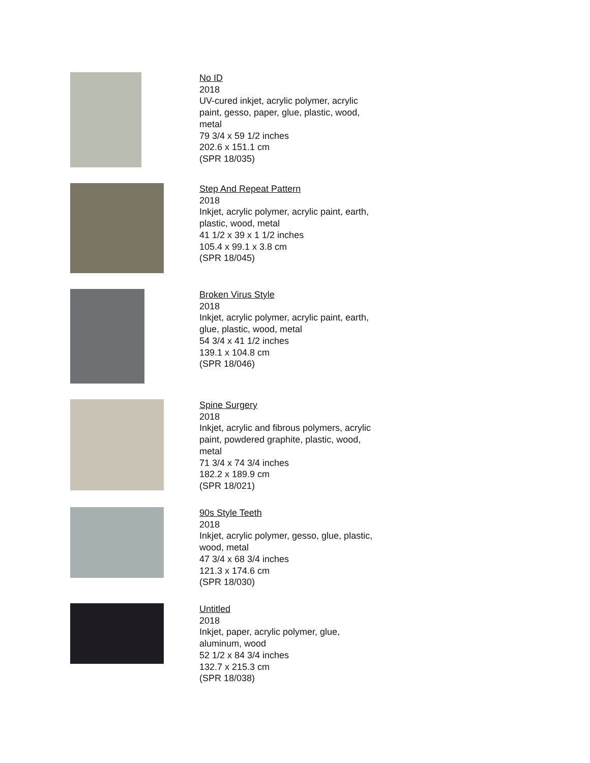No ID
2018
UV-cured inkjet, acrylic polymer, acrylic
paint, gesso, paper, glue, plastic, wood,
metal
79 3/4 x 59 1/2 inches
202.6 x 151.1 cm
(SPR 18/035)
Step And Repeat Pattern
2018
Inkjet, acrylic polymer, acrylic paint, earth,
plastic, wood, metal
41 1/2 x 39 x 1 1/2 inches
105.4 x 99.1 x 3.8 cm
(SPR 18/045)
Broken Virus Style
2018
Inkjet, acrylic polymer, acrylic paint, earth,
glue, plastic, wood, metal
54 3/4 x 41 1/2 inches
139.1 x 104.8 cm
(SPR 18/046)
Spine Surgery
2018
Inkjet, acrylic and fibrous polymers, acrylic
paint, powdered graphite, plastic, wood,
metal
71 3/4 x 74 3/4 inches
182.2 x 189.9 cm
(SPR 18/021)
90s Style Teeth
2018
Inkjet, acrylic polymer, gesso, glue, plastic,
wood, metal
47 3/4 x 68 3/4 inches
121.3 x 174.6 cm
(SPR 18/030)
Untitled
2018
Inkjet, paper, acrylic polymer, glue,
aluminum, wood
52 1/2 x 84 3/4 inches
132.7 x 215.3 cm
(SPR 18/038)